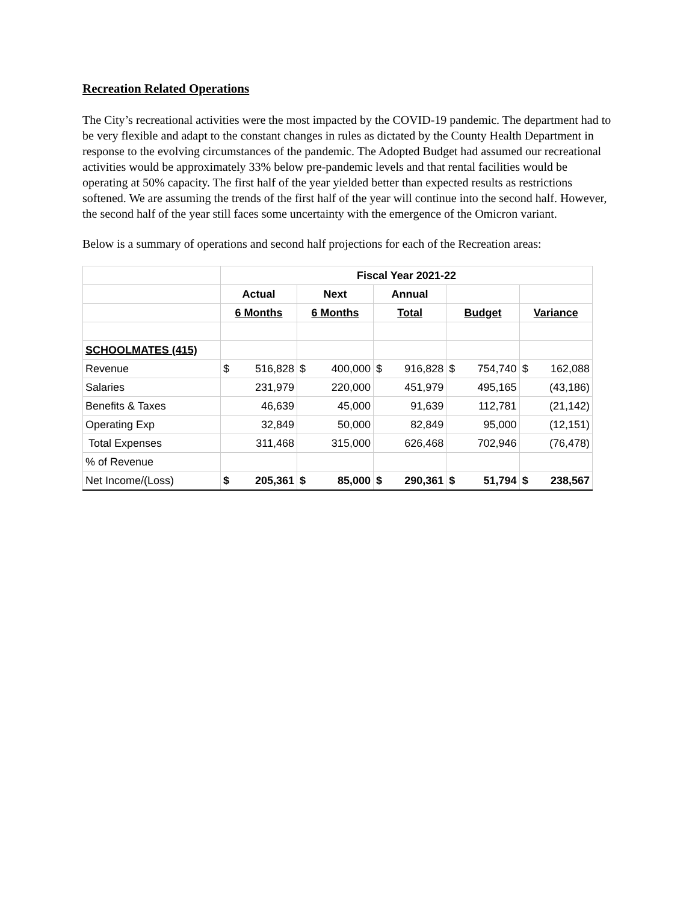Recreation Related Operations
The City’s recreational activities were the most impacted by the COVID-19 pandemic. The department had to be very flexible and adapt to the constant changes in rules as dictated by the County Health Department in response to the evolving circumstances of the pandemic. The Adopted Budget had assumed our recreational activities would be approximately 33% below pre-pandemic levels and that rental facilities would be operating at 50% capacity. The first half of the year yielded better than expected results as restrictions softened. We are assuming the trends of the first half of the year will continue into the second half. However, the second half of the year still faces some uncertainty with the emergence of the Omicron variant.
Below is a summary of operations and second half projections for each of the Recreation areas:
| | Fiscal Year 2021-22 | | | | |
| | Actual | Next | Annual | | |
| | 6 Months | 6 Months | Total | Budget | Variance |
| SCHOOLMATES (415) | | | | | |
| Revenue | $ 516,828 | $ 400,000 | $ 916,828 | $ 754,740 | $ 162,088 |
| Salaries | 231,979 | 220,000 | 451,979 | 495,165 | (43,186) |
| Benefits & Taxes | 46,639 | 45,000 | 91,639 | 112,781 | (21,142) |
| Operating Exp | 32,849 | 50,000 | 82,849 | 95,000 | (12,151) |
| Total Expenses | 311,468 | 315,000 | 626,468 | 702,946 | (76,478) |
| % of Revenue | | | | | |
| Net Income/(Loss) | $ 205,361 | $ 85,000 | $ 290,361 | $ 51,794 | $ 238,567 |